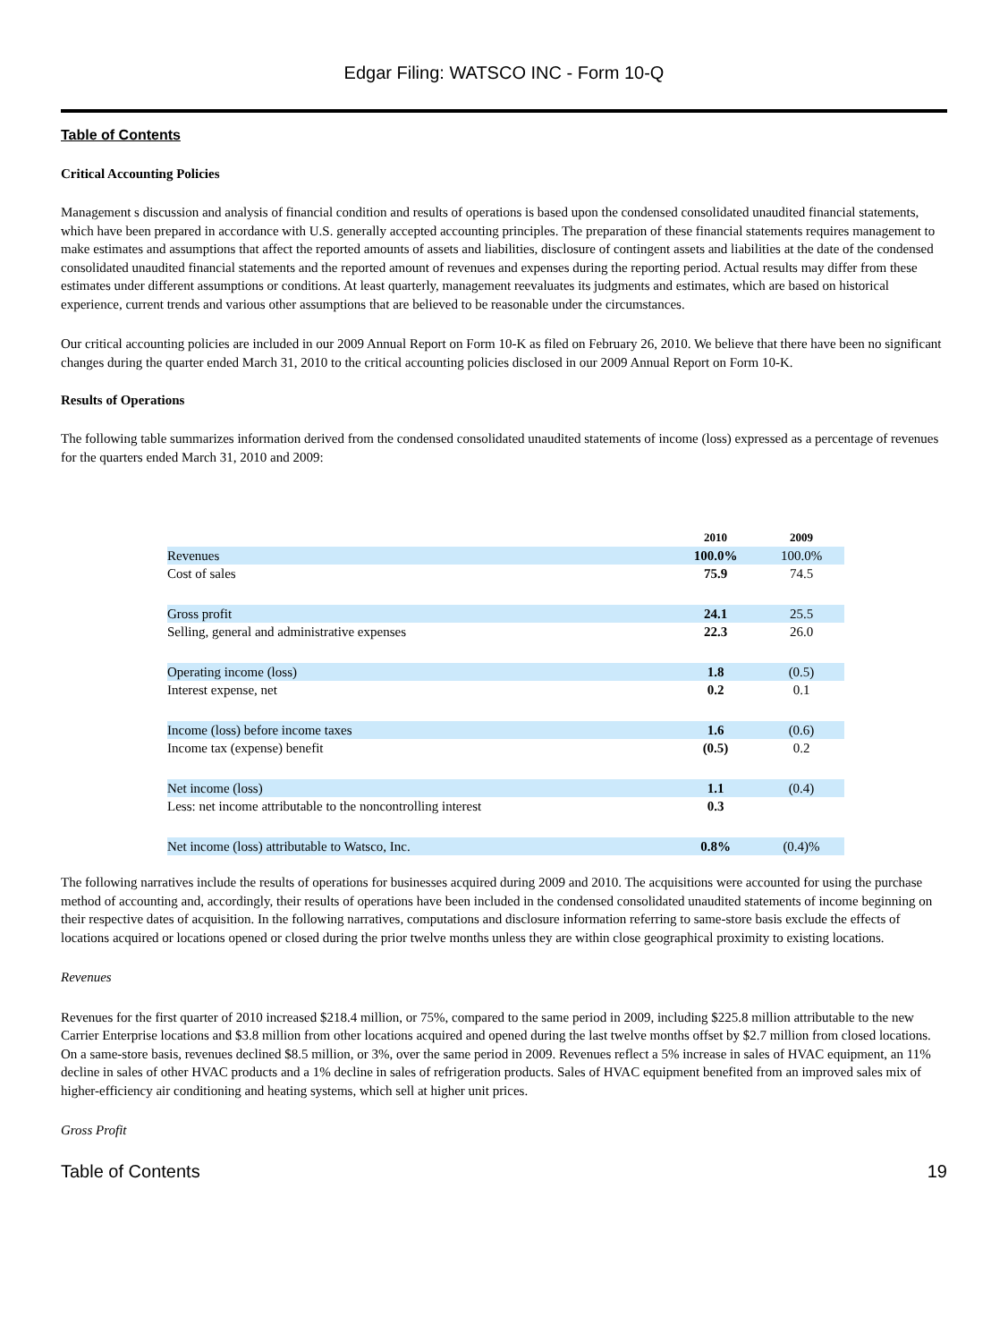Edgar Filing: WATSCO INC - Form 10-Q
Table of Contents
Critical Accounting Policies
Management s discussion and analysis of financial condition and results of operations is based upon the condensed consolidated unaudited financial statements, which have been prepared in accordance with U.S. generally accepted accounting principles. The preparation of these financial statements requires management to make estimates and assumptions that affect the reported amounts of assets and liabilities, disclosure of contingent assets and liabilities at the date of the condensed consolidated unaudited financial statements and the reported amount of revenues and expenses during the reporting period. Actual results may differ from these estimates under different assumptions or conditions. At least quarterly, management reevaluates its judgments and estimates, which are based on historical experience, current trends and various other assumptions that are believed to be reasonable under the circumstances.
Our critical accounting policies are included in our 2009 Annual Report on Form 10-K as filed on February 26, 2010. We believe that there have been no significant changes during the quarter ended March 31, 2010 to the critical accounting policies disclosed in our 2009 Annual Report on Form 10-K.
Results of Operations
The following table summarizes information derived from the condensed consolidated unaudited statements of income (loss) expressed as a percentage of revenues for the quarters ended March 31, 2010 and 2009:
| | 2010 | 2009 |
| Revenues | 100.0% | 100.0% |
| Cost of sales | 75.9 | 74.5 |
| Gross profit | 24.1 | 25.5 |
| Selling, general and administrative expenses | 22.3 | 26.0 |
| Operating income (loss) | 1.8 | (0.5) |
| Interest expense, net | 0.2 | 0.1 |
| Income (loss) before income taxes | 1.6 | (0.6) |
| Income tax (expense) benefit | (0.5) | 0.2 |
| Net income (loss) | 1.1 | (0.4) |
| Less: net income attributable to the noncontrolling interest | 0.3 | |
| Net income (loss) attributable to Watsco, Inc. | 0.8% | (0.4)% |
The following narratives include the results of operations for businesses acquired during 2009 and 2010. The acquisitions were accounted for using the purchase method of accounting and, accordingly, their results of operations have been included in the condensed consolidated unaudited statements of income beginning on their respective dates of acquisition. In the following narratives, computations and disclosure information referring to same-store basis exclude the effects of locations acquired or locations opened or closed during the prior twelve months unless they are within close geographical proximity to existing locations.
Revenues
Revenues for the first quarter of 2010 increased $218.4 million, or 75%, compared to the same period in 2009, including $225.8 million attributable to the new Carrier Enterprise locations and $3.8 million from other locations acquired and opened during the last twelve months offset by $2.7 million from closed locations. On a same-store basis, revenues declined $8.5 million, or 3%, over the same period in 2009. Revenues reflect a 5% increase in sales of HVAC equipment, an 11% decline in sales of other HVAC products and a 1% decline in sales of refrigeration products. Sales of HVAC equipment benefited from an improved sales mix of higher-efficiency air conditioning and heating systems, which sell at higher unit prices.
Gross Profit
Table of Contents 19